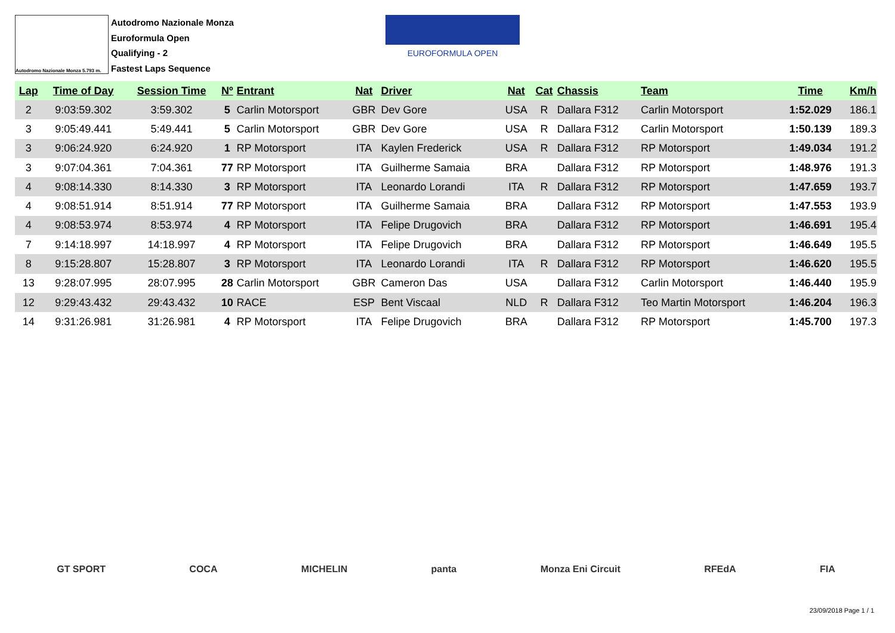Autodromo Nazionale Monza 5.793 m.
Autodromo Nazionale Monza
Euroformula Open
Qualifying - 2
Fastest Laps Sequence
EUROFORMULA OPEN
| Lap | Time of Day | Session Time | Nº | Entrant | Nat | Driver | Nat | Cat | Chassis | Team | Time | Km/h |
| --- | --- | --- | --- | --- | --- | --- | --- | --- | --- | --- | --- | --- |
| 2 | 9:03:59.302 | 3:59.302 | 5 | Carlin Motorsport | GBR | Dev Gore | USA | R | Dallara F312 | Carlin Motorsport | 1:52.029 | 186.1 |
| 3 | 9:05:49.441 | 5:49.441 | 5 | Carlin Motorsport | GBR | Dev Gore | USA | R | Dallara F312 | Carlin Motorsport | 1:50.139 | 189.3 |
| 3 | 9:06:24.920 | 6:24.920 | 1 | RP Motorsport | ITA | Kaylen Frederick | USA | R | Dallara F312 | RP Motorsport | 1:49.034 | 191.2 |
| 3 | 9:07:04.361 | 7:04.361 | 77 | RP Motorsport | ITA | Guilherme Samaia | BRA | | Dallara F312 | RP Motorsport | 1:48.976 | 191.3 |
| 4 | 9:08:14.330 | 8:14.330 | 3 | RP Motorsport | ITA | Leonardo Lorandi | ITA | R | Dallara F312 | RP Motorsport | 1:47.659 | 193.7 |
| 4 | 9:08:51.914 | 8:51.914 | 77 | RP Motorsport | ITA | Guilherme Samaia | BRA | | Dallara F312 | RP Motorsport | 1:47.553 | 193.9 |
| 4 | 9:08:53.974 | 8:53.974 | 4 | RP Motorsport | ITA | Felipe Drugovich | BRA | | Dallara F312 | RP Motorsport | 1:46.691 | 195.4 |
| 7 | 9:14:18.997 | 14:18.997 | 4 | RP Motorsport | ITA | Felipe Drugovich | BRA | | Dallara F312 | RP Motorsport | 1:46.649 | 195.5 |
| 8 | 9:15:28.807 | 15:28.807 | 3 | RP Motorsport | ITA | Leonardo Lorandi | ITA | R | Dallara F312 | RP Motorsport | 1:46.620 | 195.5 |
| 13 | 9:28:07.995 | 28:07.995 | 28 | Carlin Motorsport | GBR | Cameron Das | USA | | Dallara F312 | Carlin Motorsport | 1:46.440 | 195.9 |
| 12 | 9:29:43.432 | 29:43.432 | 10 | RACE | ESP | Bent Viscaal | NLD | R | Dallara F312 | Teo Martin Motorsport | 1:46.204 | 196.3 |
| 14 | 9:31:26.981 | 31:26.981 | 4 | RP Motorsport | ITA | Felipe Drugovich | BRA | | Dallara F312 | RP Motorsport | 1:45.700 | 197.3 |
GT SPORT COCA MICHELIN panta Monza Eni Circuit RFEdA FIA
23/09/2018 Page 1 / 1